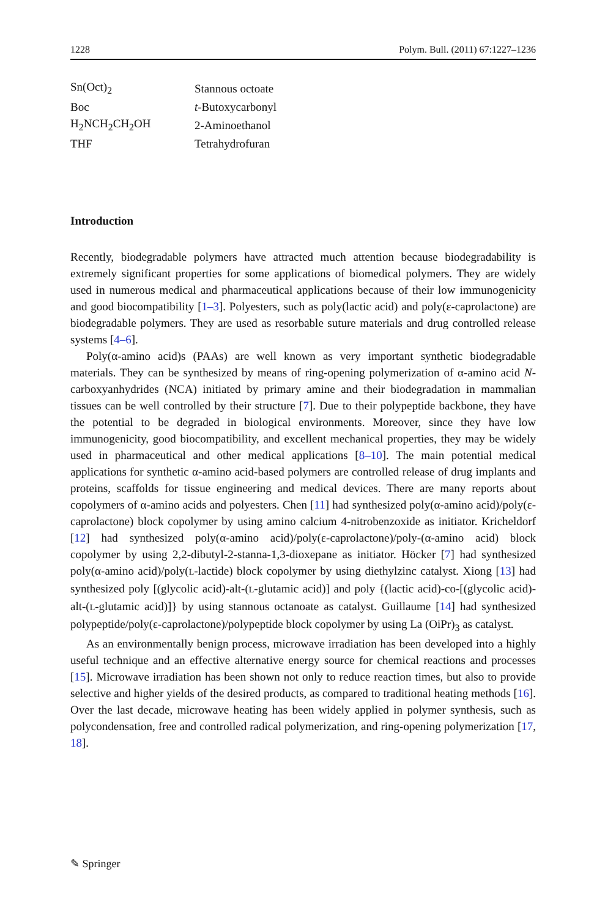1228 Polym. Bull. (2011) 67:1227–1236
| Sn(Oct)<sub>2</sub> | Stannous octoate |
| Boc | t -Butoxycarbonyl |
| H<sub>2</sub>NCH<sub>2</sub>CH<sub>2</sub>OH | 2-Aminoethanol |
| THF | Tetrahydrofuran |
Introduction
Recently, biodegradable polymers have attracted much attention because biodegradability is extremely significant properties for some applications of biomedical polymers. They are widely used in numerous medical and pharmaceutical applications because of their low immunogenicity and good biocompatibility [1–3]. Polyesters, such as poly(lactic acid) and poly(ε-caprolactone) are biodegradable polymers. They are used as resorbable suture materials and drug controlled release systems [4–6].
Poly(α-amino acid)s (PAAs) are well known as very important synthetic biodegradable materials. They can be synthesized by means of ring-opening polymerization of α-amino acid N-carboxyanhydrides (NCA) initiated by primary amine and their biodegradation in mammalian tissues can be well controlled by their structure [7]. Due to their polypeptide backbone, they have the potential to be degraded in biological environments. Moreover, since they have low immunogenicity, good biocompatibility, and excellent mechanical properties, they may be widely used in pharmaceutical and other medical applications [8–10]. The main potential medical applications for synthetic α-amino acid-based polymers are controlled release of drug implants and proteins, scaffolds for tissue engineering and medical devices. There are many reports about copolymers of α-amino acids and polyesters. Chen [11] had synthesized poly(α-amino acid)/poly(ε-caprolactone) block copolymer by using amino calcium 4-nitrobenzoxide as initiator. Kricheldorf [12] had synthesized poly(α-amino acid)/poly(ε-caprolactone)/poly-(α-amino acid) block copolymer by using 2,2-dibutyl-2-stanna-1,3-dioxepane as initiator. Höcker [7] had synthesized poly(α-amino acid)/poly(L-lactide) block copolymer by using diethylzinc catalyst. Xiong [13] had synthesized poly [(glycolic acid)-alt-(L-glutamic acid)] and poly {(lactic acid)-co-[(glycolic acid)-alt-(L-glutamic acid)]} by using stannous octanoate as catalyst. Guillaume [14] had synthesized polypeptide/poly(ε-caprolactone)/polypeptide block copolymer by using La (OiPr)<sub>3</sub> as catalyst.
As an environmentally benign process, microwave irradiation has been developed into a highly useful technique and an effective alternative energy source for chemical reactions and processes [15]. Microwave irradiation has been shown not only to reduce reaction times, but also to provide selective and higher yields of the desired products, as compared to traditional heating methods [16]. Over the last decade, microwave heating has been widely applied in polymer synthesis, such as polycondensation, free and controlled radical polymerization, and ring-opening polymerization [17, 18].
✎ Springer